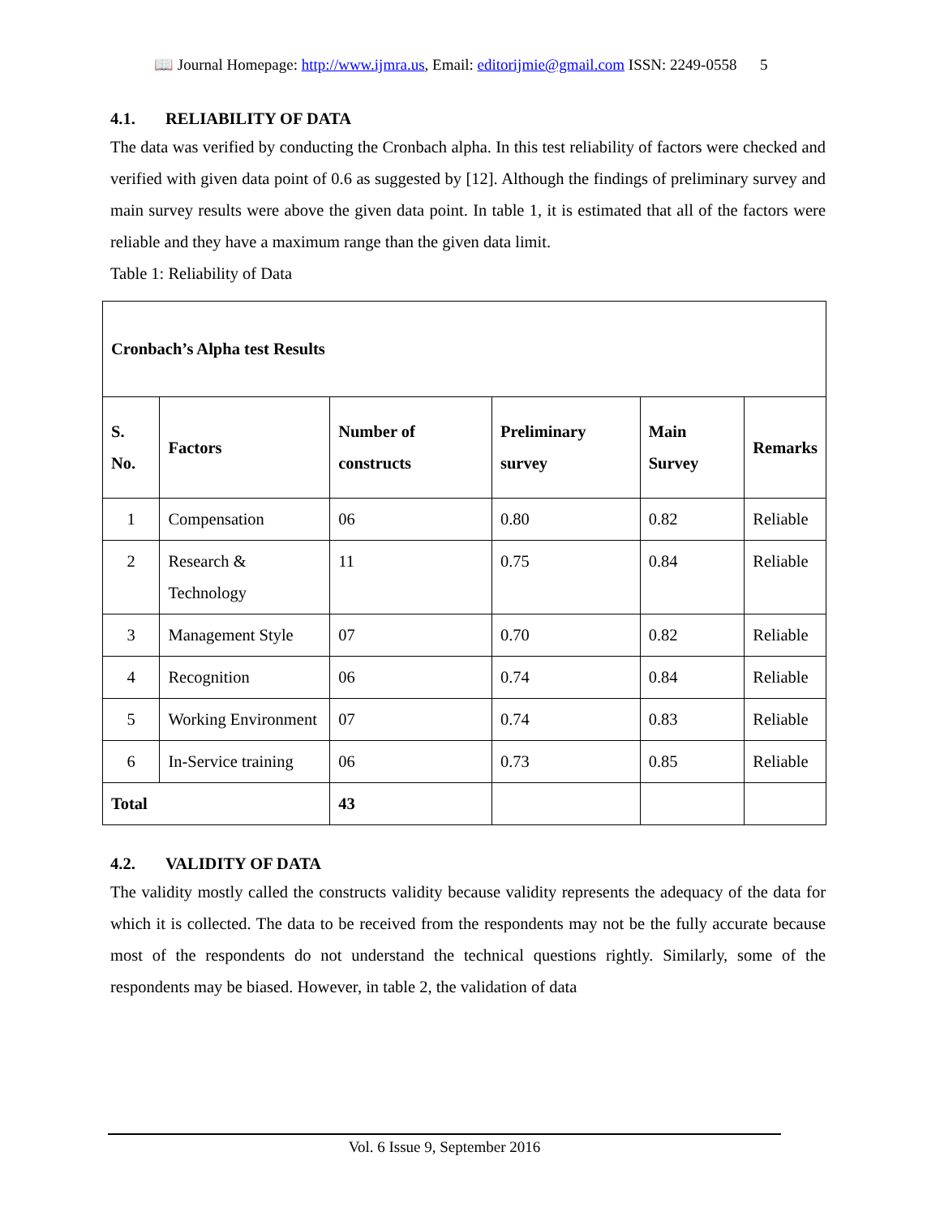📖 Journal Homepage: http://www.ijmra.us, Email: editorijmie@gmail.com ISSN: 2249-0558 5
4.1. RELIABILITY OF DATA
The data was verified by conducting the Cronbach alpha. In this test reliability of factors were checked and verified with given data point of 0.6 as suggested by [12]. Although the findings of preliminary survey and main survey results were above the given data point. In table 1, it is estimated that all of the factors were reliable and they have a maximum range than the given data limit.
Table 1: Reliability of Data
| Cronbach’s Alpha test Results | | | | | |
| --- | --- | --- | --- | --- | --- |
| S. No. | Factors | Number of constructs | Preliminary survey | Main Survey | Remarks |
| 1 | Compensation | 06 | 0.80 | 0.82 | Reliable |
| 2 | Research & Technology | 11 | 0.75 | 0.84 | Reliable |
| 3 | Management Style | 07 | 0.70 | 0.82 | Reliable |
| 4 | Recognition | 06 | 0.74 | 0.84 | Reliable |
| 5 | Working Environment | 07 | 0.74 | 0.83 | Reliable |
| 6 | In-Service training | 06 | 0.73 | 0.85 | Reliable |
| Total | | 43 | | | |
4.2. VALIDITY OF DATA
The validity mostly called the constructs validity because validity represents the adequacy of the data for which it is collected. The data to be received from the respondents may not be the fully accurate because most of the respondents do not understand the technical questions rightly. Similarly, some of the respondents may be biased. However, in table 2, the validation of data
Vol. 6 Issue 9, September 2016